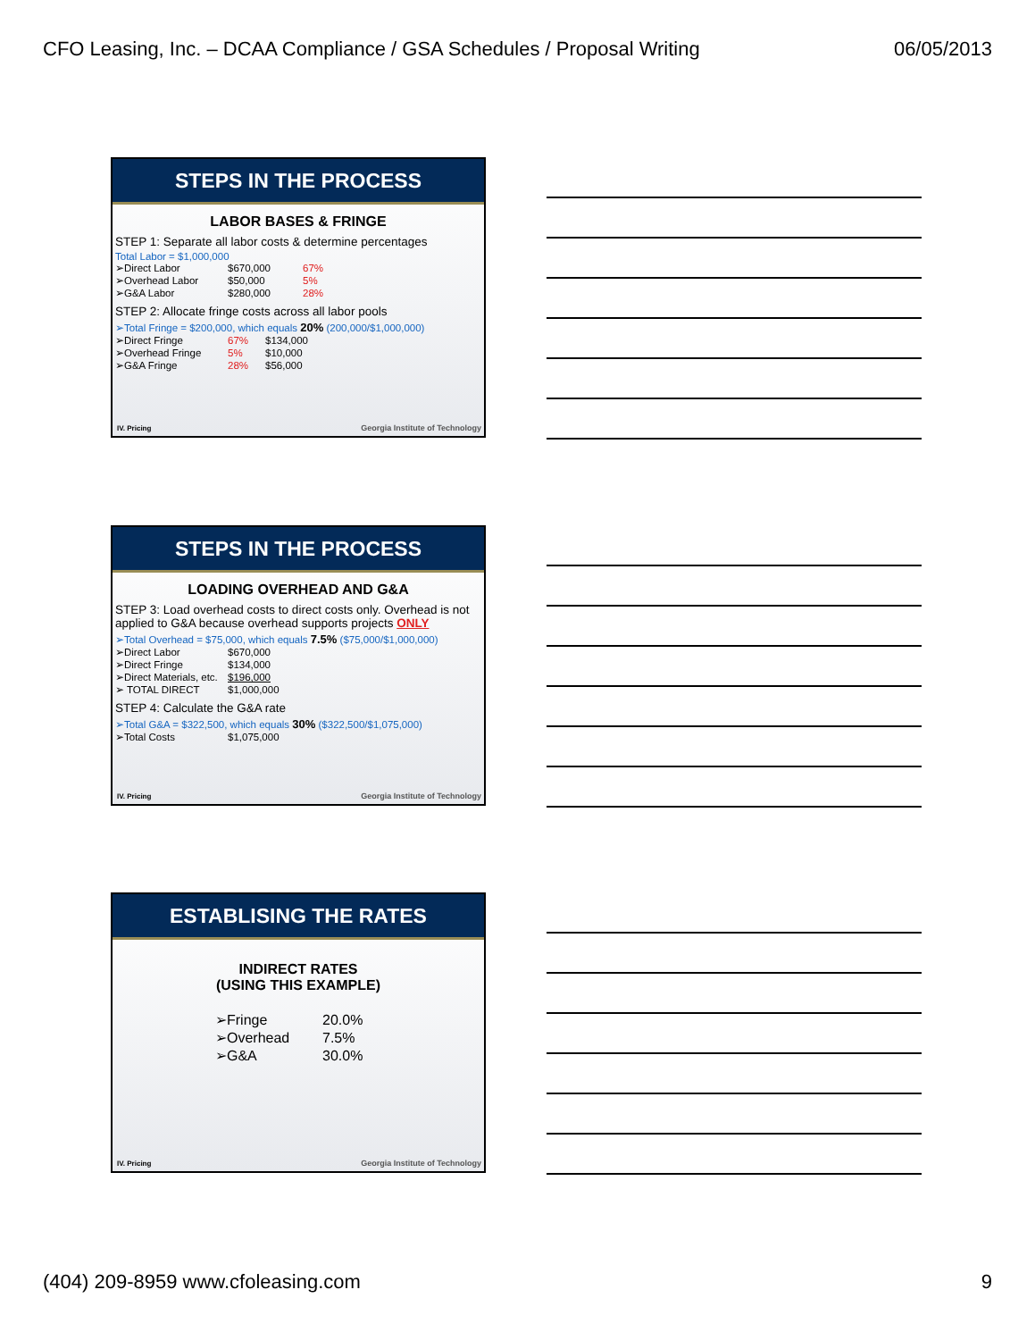CFO Leasing, Inc. – DCAA Compliance / GSA Schedules / Proposal Writing 06/05/2013
STEPS IN THE PROCESS
LABOR BASES & FRINGE
STEP 1: Separate all labor costs & determine percentages
Total Labor = $1,000,000
| ➢Direct Labor | $670,000 | 67% |
| ➢Overhead Labor | $50,000 | 5% |
| ➢G&A Labor | $280,000 | 28% |
STEP 2: Allocate fringe costs across all labor pools
➢Total Fringe = $200,000, which equals 20% (200,000/$1,000,000)
| ➢Direct Fringe | 67% | $134,000 |
| ➢Overhead Fringe | 5% | $10,000 |
| ➢G&A Fringe | 28% | $56,000 |
IV. Pricing
Georgia Institute of Technology
STEPS IN THE PROCESS
LOADING OVERHEAD AND G&A
STEP 3: Load overhead costs to direct costs only. Overhead is not applied to G&A because overhead supports projects ONLY
➢Total Overhead = $75,000, which equals 7.5% ($75,000/$1,000,000)
| ➢Direct Labor | $670,000 |
| ➢Direct Fringe | $134,000 |
| ➢Direct Materials, etc. | $196,000 |
| ➢ TOTAL DIRECT | $1,000,000 |
STEP 4: Calculate the G&A rate
➢Total G&A = $322,500, which equals 30% ($322,500/$1,075,000)
| ➢Total Costs | $1,075,000 |
IV. Pricing
Georgia Institute of Technology
ESTABLISING THE RATES
INDIRECT RATES
(USING THIS EXAMPLE)
| ➢Fringe | 20.0% |
| ➢Overhead | 7.5% |
| ➢G&A | 30.0% |
IV. Pricing
Georgia Institute of Technology
(404) 209-8959 www.cfoleasing.com 9